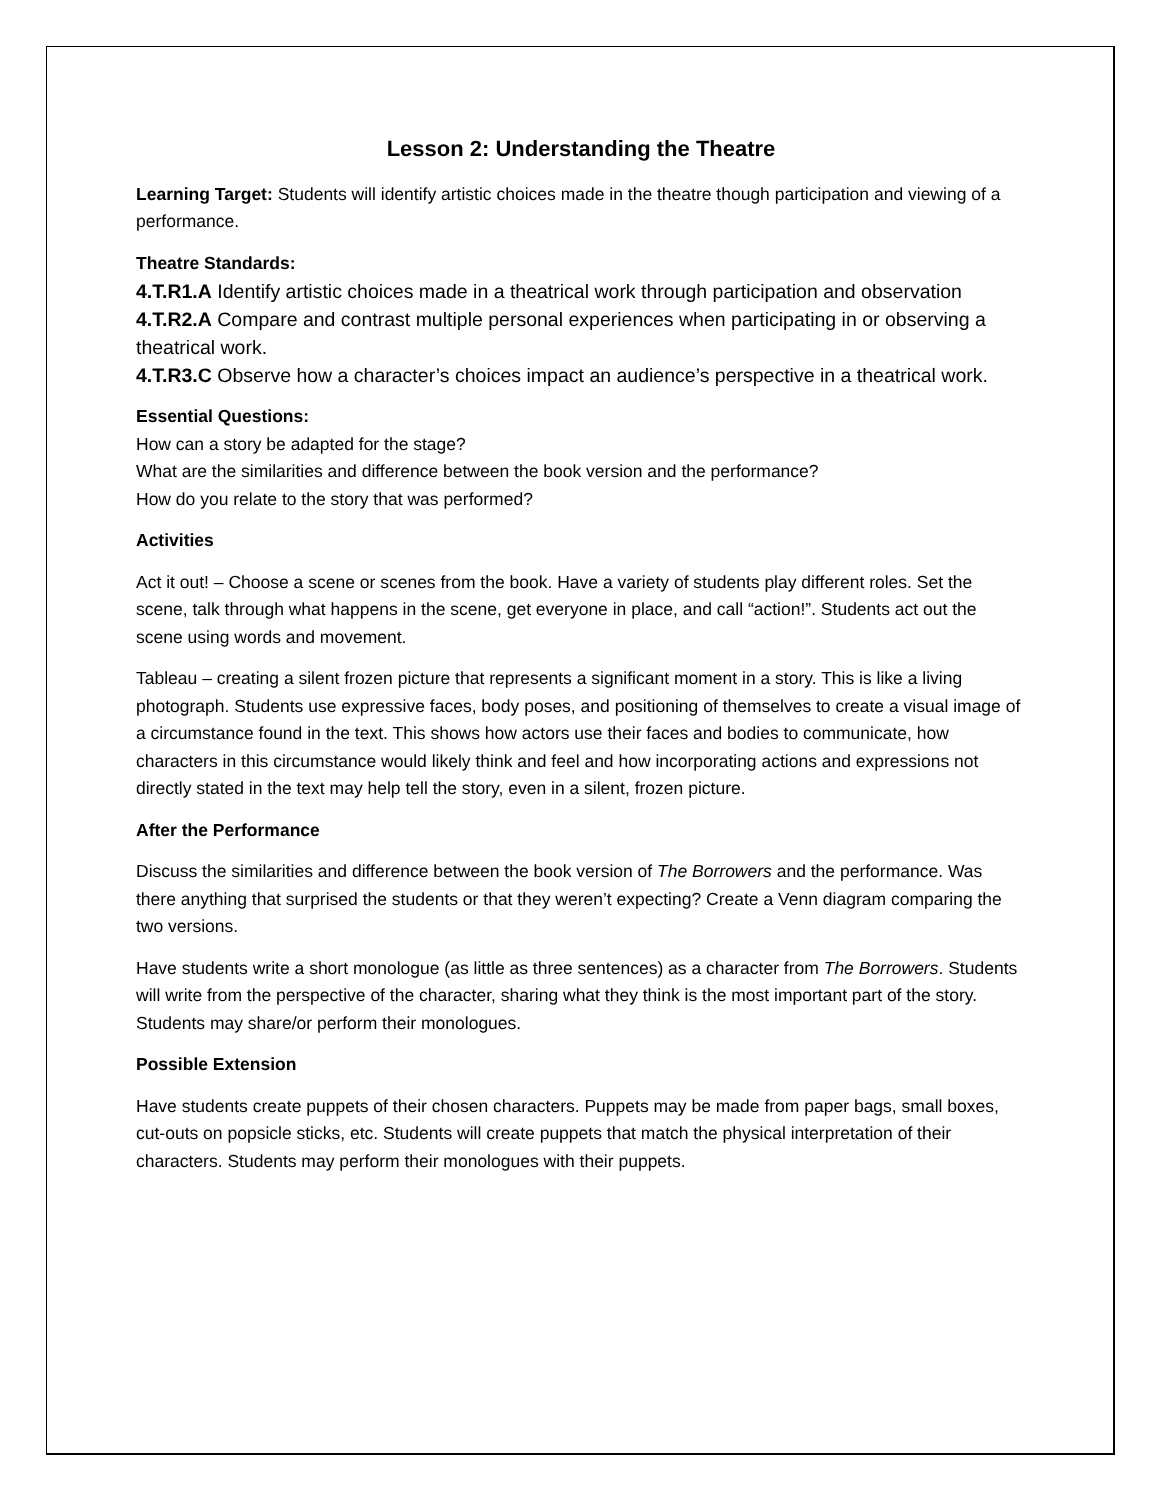Lesson 2: Understanding the Theatre
Learning Target: Students will identify artistic choices made in the theatre though participation and viewing of a performance.
Theatre Standards:
4.T.R1.A Identify artistic choices made in a theatrical work through participation and observation
4.T.R2.A Compare and contrast multiple personal experiences when participating in or observing a theatrical work.
4.T.R3.C Observe how a character’s choices impact an audience’s perspective in a theatrical work.
Essential Questions:
How can a story be adapted for the stage?
What are the similarities and difference between the book version and the performance?
How do you relate to the story that was performed?
Activities
Act it out! – Choose a scene or scenes from the book. Have a variety of students play different roles. Set the scene, talk through what happens in the scene, get everyone in place, and call “action!”. Students act out the scene using words and movement.
Tableau – creating a silent frozen picture that represents a significant moment in a story. This is like a living photograph. Students use expressive faces, body poses, and positioning of themselves to create a visual image of a circumstance found in the text. This shows how actors use their faces and bodies to communicate, how characters in this circumstance would likely think and feel and how incorporating actions and expressions not directly stated in the text may help tell the story, even in a silent, frozen picture.
After the Performance
Discuss the similarities and difference between the book version of The Borrowers and the performance. Was there anything that surprised the students or that they weren’t expecting? Create a Venn diagram comparing the two versions.
Have students write a short monologue (as little as three sentences) as a character from The Borrowers. Students will write from the perspective of the character, sharing what they think is the most important part of the story. Students may share/or perform their monologues.
Possible Extension
Have students create puppets of their chosen characters. Puppets may be made from paper bags, small boxes, cut-outs on popsicle sticks, etc. Students will create puppets that match the physical interpretation of their characters. Students may perform their monologues with their puppets.